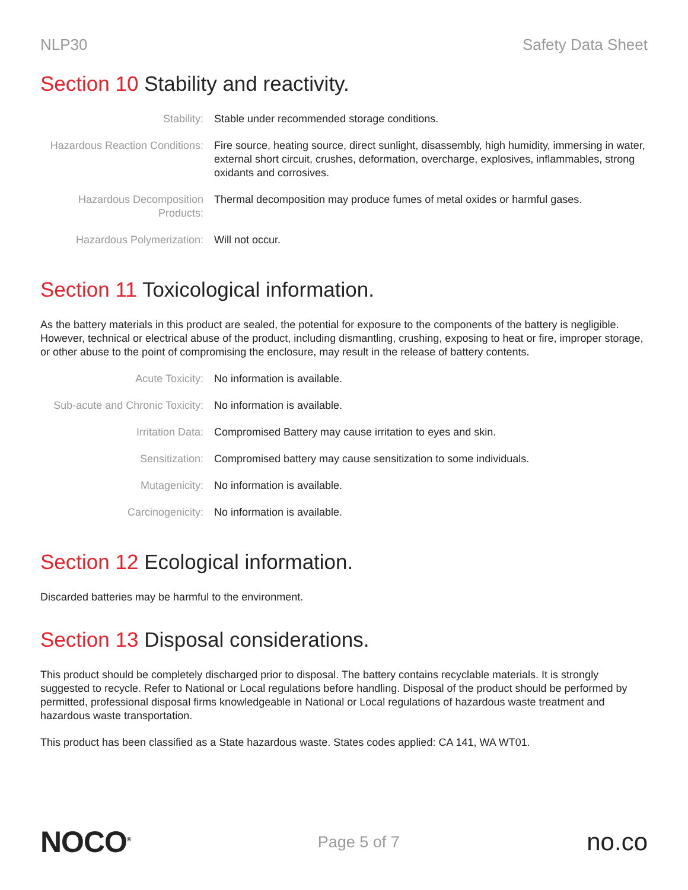NLP30 Safety Data Sheet
Section 10 Stability and reactivity.
| Stability: | Stable under recommended storage conditions. |
| Hazardous Reaction Conditions: | Fire source, heating source, direct sunlight, disassembly, high humidity, immersing in water, external short circuit, crushes, deformation, overcharge, explosives, inflammables, strong oxidants and corrosives. |
| Hazardous Decomposition Products: | Thermal decomposition may produce fumes of metal oxides or harmful gases. |
| Hazardous Polymerization: | Will not occur. |
Section 11 Toxicological information.
As the battery materials in this product are sealed, the potential for exposure to the components of the battery is negligible. However, technical or electrical abuse of the product, including dismantling, crushing, exposing to heat or fire, improper storage, or other abuse to the point of compromising the enclosure, may result in the release of battery contents.
| Acute Toxicity: | No information is available. |
| Sub-acute and Chronic Toxicity: | No information is available. |
| Irritation Data: | Compromised Battery may cause irritation to eyes and skin. |
| Sensitization: | Compromised battery may cause sensitization to some individuals. |
| Mutagenicity: | No information is available. |
| Carcinogenicity: | No information is available. |
Section 12 Ecological information.
Discarded batteries may be harmful to the environment.
Section 13 Disposal considerations.
This product should be completely discharged prior to disposal. The battery contains recyclable materials. It is strongly suggested to recycle. Refer to National or Local regulations before handling. Disposal of the product should be performed by permitted, professional disposal firms knowledgeable in National or Local regulations of hazardous waste treatment and hazardous waste transportation.
This product has been classified as a State hazardous waste. States codes applied: CA 141, WA WT01.
NOCO<sup>®</sup>
Page 5 of 7
no.co